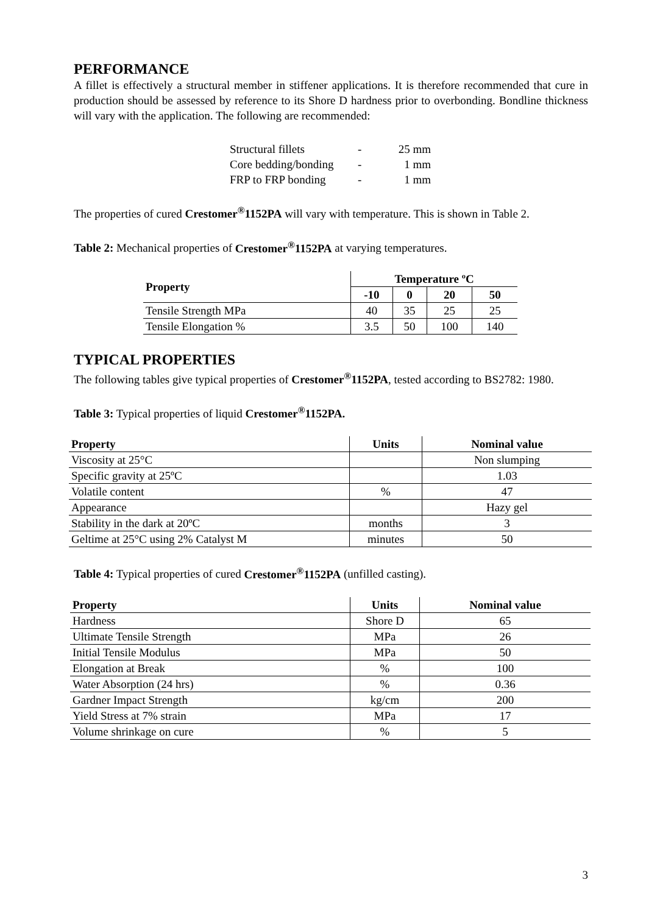PERFORMANCE
A fillet is effectively a structural member in stiffener applications. It is therefore recommended that cure in production should be assessed by reference to its Shore D hardness prior to overbonding. Bondline thickness will vary with the application. The following are recommended:
| Structural fillets | - | 25 mm |
| Core bedding/bonding | - | 1 mm |
| FRP to FRP bonding | - | 1 mm |
The properties of cured Crestomer<sup>®</sup>1152PA will vary with temperature. This is shown in Table 2.
Table 2: Mechanical properties of Crestomer<sup>®</sup>1152PA at varying temperatures.
| Property | Temperature ºC | | | |
| --- | --- | --- | --- | --- |
| | -10 | 0 | 20 | 50 |
| Tensile Strength MPa | 40 | 35 | 25 | 25 |
| Tensile Elongation % | 3.5 | 50 | 100 | 140 |
TYPICAL PROPERTIES
The following tables give typical properties of Crestomer<sup>®</sup>1152PA, tested according to BS2782: 1980.
Table 3: Typical properties of liquid Crestomer<sup>®</sup>1152PA.
| Property | Units | Nominal value |
| --- | --- | --- |
| Viscosity at 25°C | | Non slumping |
| Specific gravity at 25ºC | | 1.03 |
| Volatile content | % | 47 |
| Appearance | | Hazy gel |
| Stability in the dark at 20ºC | months | 3 |
| Geltime at 25°C using 2% Catalyst M | minutes | 50 |
Table 4: Typical properties of cured Crestomer<sup>®</sup>1152PA (unfilled casting).
| Property | Units | Nominal value |
| --- | --- | --- |
| Hardness | Shore D | 65 |
| Ultimate Tensile Strength | MPa | 26 |
| Initial Tensile Modulus | MPa | 50 |
| Elongation at Break | % | 100 |
| Water Absorption (24 hrs) | % | 0.36 |
| Gardner Impact Strength | kg/cm | 200 |
| Yield Stress at 7% strain | MPa | 17 |
| Volume shrinkage on cure | % | 5 |
3